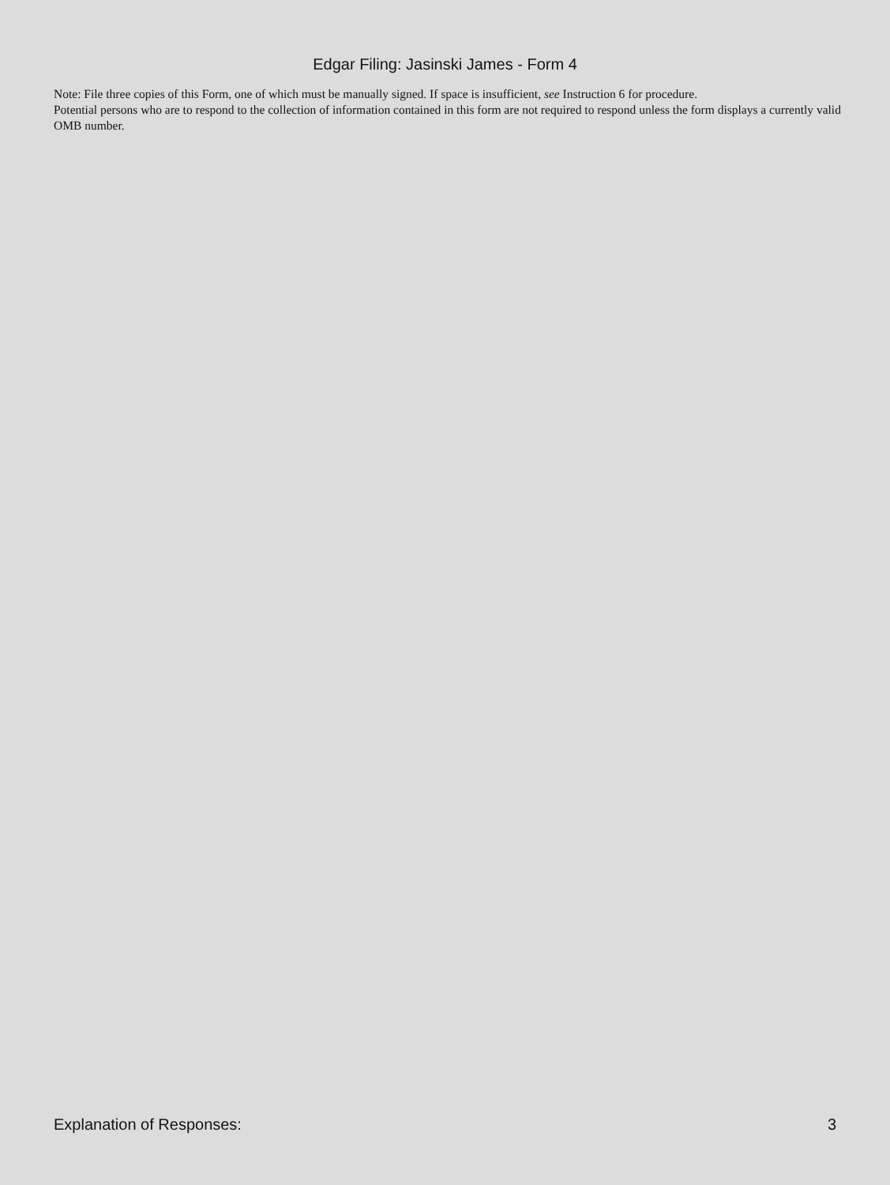Edgar Filing: Jasinski James - Form 4
Note: File three copies of this Form, one of which must be manually signed. If space is insufficient, see Instruction 6 for procedure.
Potential persons who are to respond to the collection of information contained in this form are not required to respond unless the form displays a currently valid OMB number.
Explanation of Responses: 3